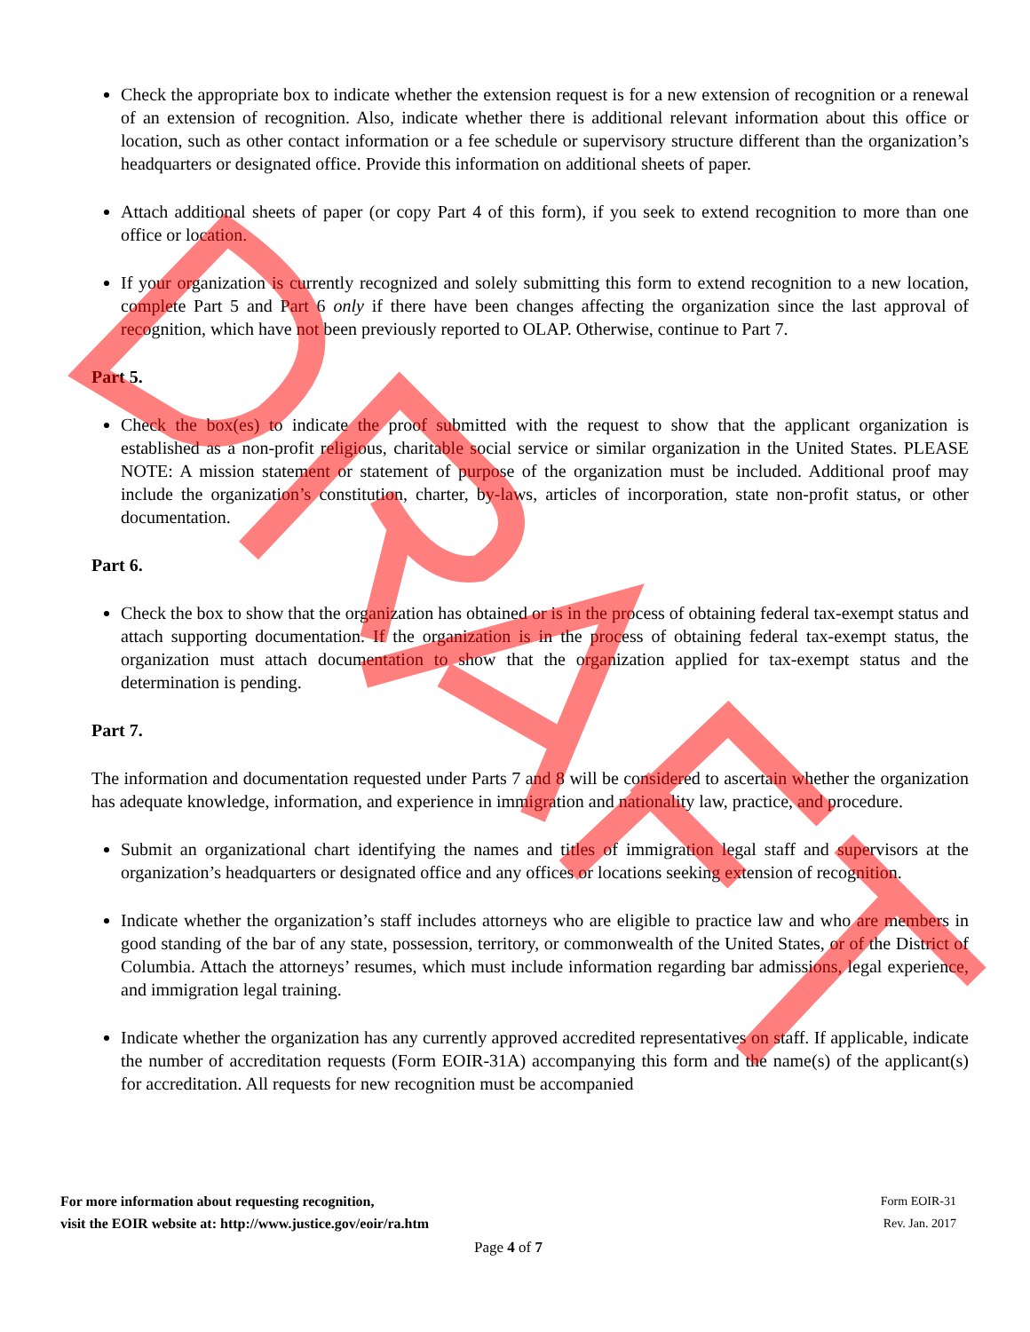Check the appropriate box to indicate whether the extension request is for a new extension of recognition or a renewal of an extension of recognition. Also, indicate whether there is additional relevant information about this office or location, such as other contact information or a fee schedule or supervisory structure different than the organization’s headquarters or designated office. Provide this information on additional sheets of paper.
Attach additional sheets of paper (or copy Part 4 of this form), if you seek to extend recognition to more than one office or location.
If your organization is currently recognized and solely submitting this form to extend recognition to a new location, complete Part 5 and Part 6 only if there have been changes affecting the organization since the last approval of recognition, which have not been previously reported to OLAP. Otherwise, continue to Part 7.
Part 5.
Check the box(es) to indicate the proof submitted with the request to show that the applicant organization is established as a non-profit religious, charitable social service or similar organization in the United States. PLEASE NOTE: A mission statement or statement of purpose of the organization must be included. Additional proof may include the organization’s constitution, charter, by-laws, articles of incorporation, state non-profit status, or other documentation.
Part 6.
Check the box to show that the organization has obtained or is in the process of obtaining federal tax-exempt status and attach supporting documentation. If the organization is in the process of obtaining federal tax-exempt status, the organization must attach documentation to show that the organization applied for tax-exempt status and the determination is pending.
Part 7.
The information and documentation requested under Parts 7 and 8 will be considered to ascertain whether the organization has adequate knowledge, information, and experience in immigration and nationality law, practice, and procedure.
Submit an organizational chart identifying the names and titles of immigration legal staff and supervisors at the organization’s headquarters or designated office and any offices or locations seeking extension of recognition.
Indicate whether the organization’s staff includes attorneys who are eligible to practice law and who are members in good standing of the bar of any state, possession, territory, or commonwealth of the United States, or of the District of Columbia. Attach the attorneys’ resumes, which must include information regarding bar admissions, legal experience, and immigration legal training.
Indicate whether the organization has any currently approved accredited representatives on staff. If applicable, indicate the number of accreditation requests (Form EOIR-31A) accompanying this form and the name(s) of the applicant(s) for accreditation. All requests for new recognition must be accompanied
For more information about requesting recognition, Form EOIR-31
visit the EOIR website at: http://www.justice.gov/eoir/ra.htm Rev. Jan. 2017
Page 4 of 7